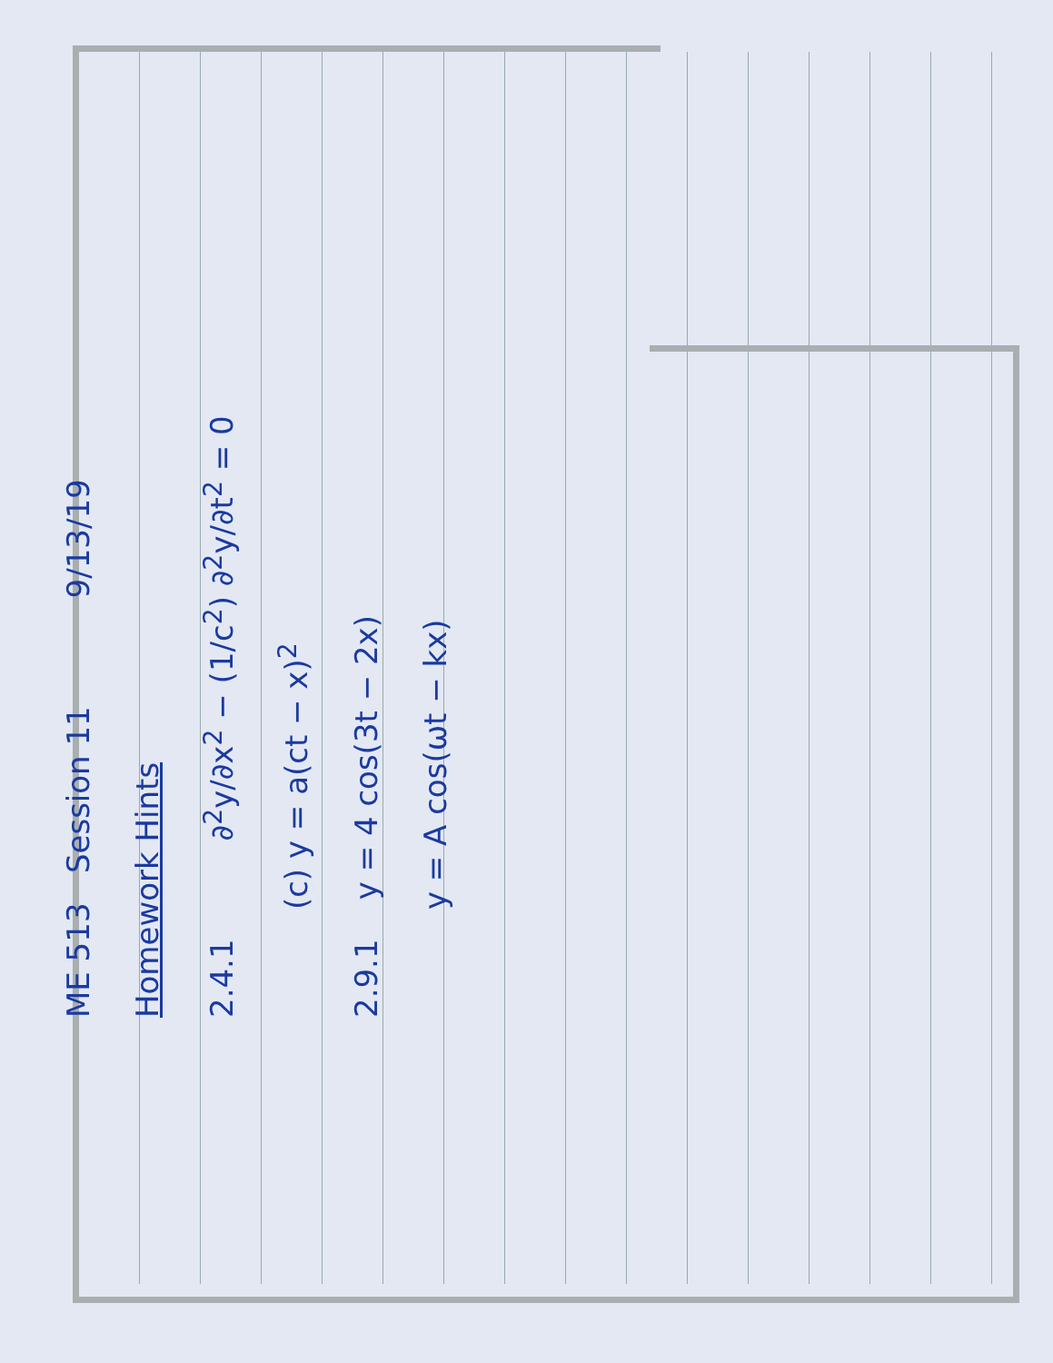ME 513 Session 11 9/13/19
Homework Hints
2.4.1 ∂<sup>2</sup>y/∂x<sup>2</sup> − (1/c<sup>2</sup>) ∂<sup>2</sup>y/∂t<sup>2</sup> = 0
(c) y = a(ct − x)<sup>2</sup>
2.9.1 y = 4 cos(3t − 2x)
y = A cos(ωt − kx)